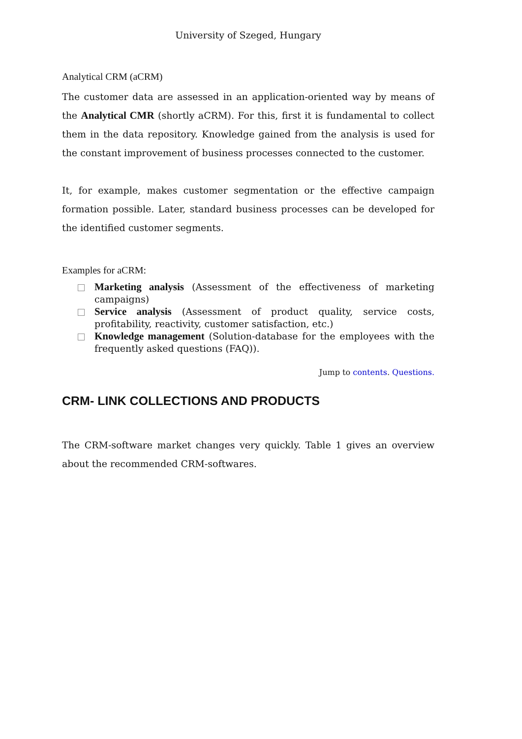University of Szeged, Hungary
Analytical CRM (aCRM)
The customer data are assessed in an application-oriented way by means of the Analytical CMR (shortly aCRM). For this, first it is fundamental to collect them in the data repository. Knowledge gained from the analysis is used for the constant improvement of business processes connected to the customer.
It, for example, makes customer segmentation or the effective campaign formation possible. Later, standard business processes can be developed for the identified customer segments.
Examples for aCRM:
Marketing analysis (Assessment of the effectiveness of marketing campaigns)
Service analysis (Assessment of product quality, service costs, profitability, reactivity, customer satisfaction, etc.)
Knowledge management (Solution-database for the employees with the frequently asked questions (FAQ)).
Jump to contents. Questions.
CRM- LINK COLLECTIONS AND PRODUCTS
The CRM-software market changes very quickly. Table 1 gives an overview about the recommended CRM-softwares.